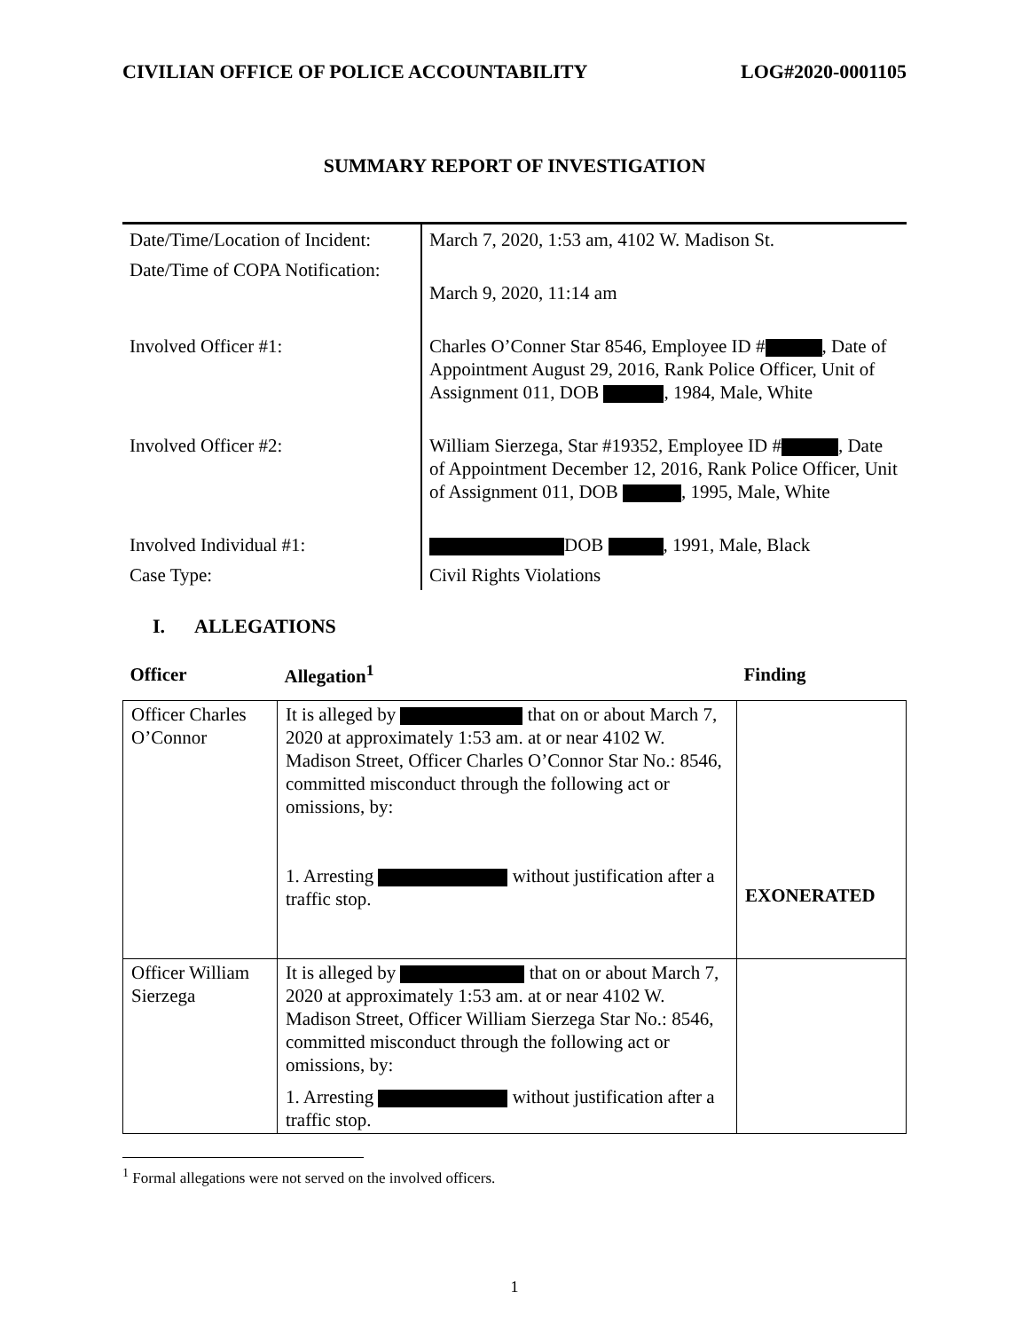CIVILIAN OFFICE OF POLICE ACCOUNTABILITY LOG#2020-0001105
SUMMARY REPORT OF INVESTIGATION
| Date/Time/Location of Incident: | March 7, 2020, 1:53 am, 4102 W. Madison St. |
| Date/Time of COPA Notification: | March 9, 2020, 11:14 am |
| Involved Officer #1: | Charles O’Conner Star 8546, Employee ID # , Date of Appointment August 29, 2016, Rank Police Officer, Unit of Assignment 011, DOB , 1984, Male, White |
| Involved Officer #2: | William Sierzega, Star #19352, Employee ID # , Date of Appointment December 12, 2016, Rank Police Officer, Unit of Assignment 011, DOB , 1995, Male, White |
| Involved Individual #1: | DOB , 1991, Male, Black |
| Case Type: | Civil Rights Violations |
I. ALLEGATIONS
| Officer | Allegation<sup>1</sup> | Finding |
| --- | --- | --- |
| Officer Charles O’Connor | It is alleged by that on or about March 7, 2020 at approximately 1:53 am. at or near 4102 W. Madison Street, Officer Charles O’Connor Star No.: 8546, committed misconduct through the following act or omissions, by: 1. Arresting without justification after a traffic stop. | EXONERATED |
| Officer William Sierzega | It is alleged by that on or about March 7, 2020 at approximately 1:53 am. at or near 4102 W. Madison Street, Officer William Sierzega Star No.: 8546, committed misconduct through the following act or omissions, by: 1. Arresting without justification after a traffic stop. | |
<sup>1</sup> Formal allegations were not served on the involved officers.
1